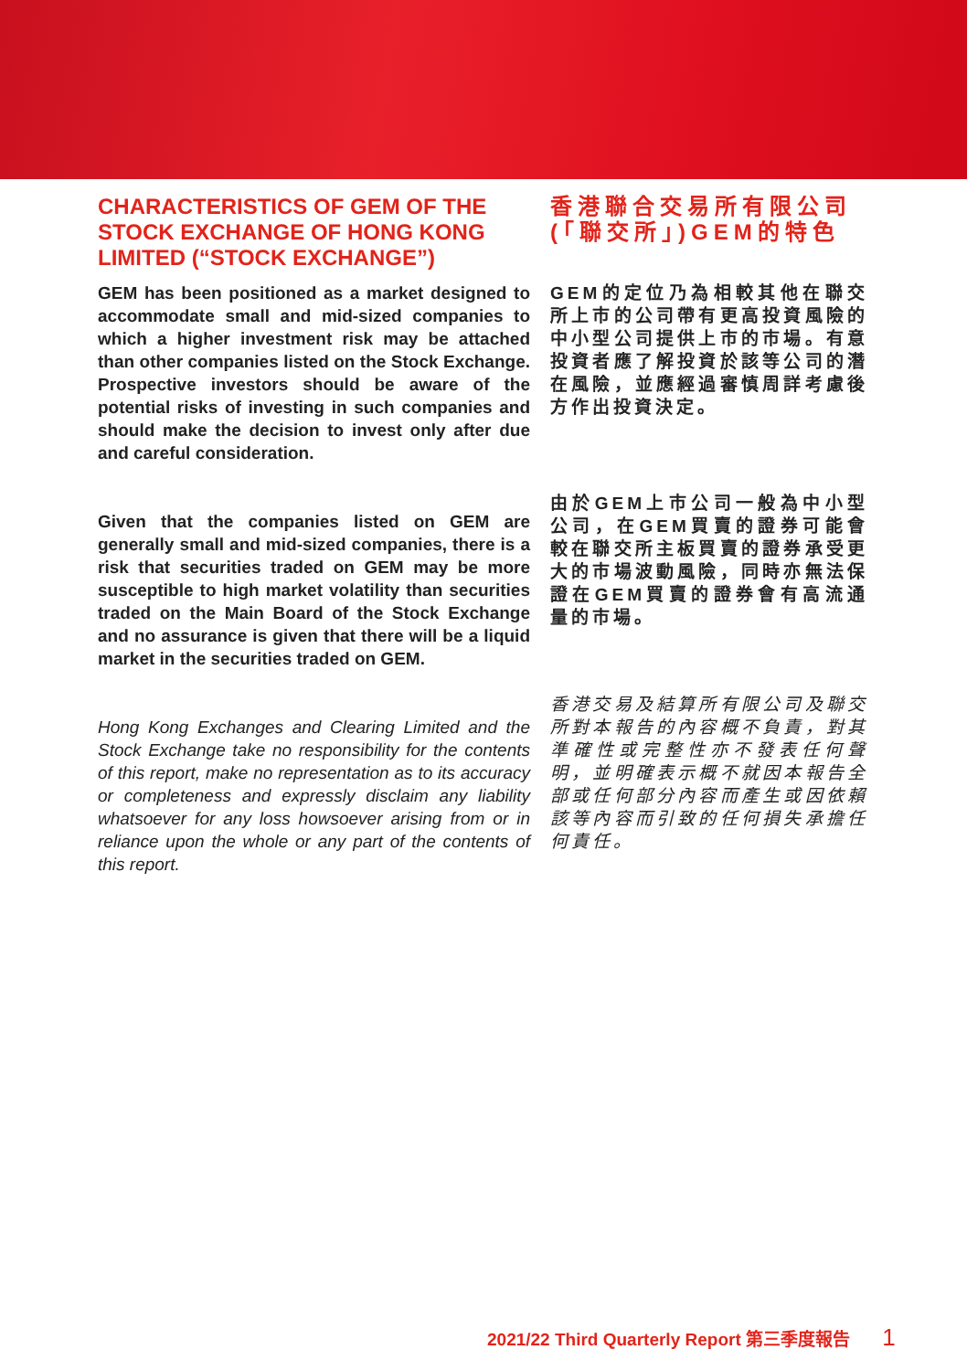CHARACTERISTICS OF GEM OF THE STOCK EXCHANGE OF HONG KONG LIMITED (“STOCK EXCHANGE”)
GEM has been positioned as a market designed to accommodate small and mid-sized companies to which a higher investment risk may be attached than other companies listed on the Stock Exchange. Prospective investors should be aware of the potential risks of investing in such companies and should make the decision to invest only after due and careful consideration.
Given that the companies listed on GEM are generally small and mid-sized companies, there is a risk that securities traded on GEM may be more susceptible to high market volatility than securities traded on the Main Board of the Stock Exchange and no assurance is given that there will be a liquid market in the securities traded on GEM.
Hong Kong Exchanges and Clearing Limited and the Stock Exchange take no responsibility for the contents of this report, make no representation as to its accuracy or completeness and expressly disclaim any liability whatsoever for any loss howsoever arising from or in reliance upon the whole or any part of the contents of this report.
香港聯合交易所有限公司(「聯交所」)GEM的特色
GEM的定位乃為相較其他在聯交所上市的公司帶有更高投資風險的中小型公司提供上市的市場。有意投資者應了解投資於該等公司的潛在風險，並應經過審慎周詳考慮後方作出投資決定。
由於GEM上市公司一般為中小型公司，在GEM買賣的證券可能會較在聯交所主板買賣的證券承受更大的市場波動風險，同時亦無法保證在GEM買賣的證券會有高流通量的市場。
香港交易及結算所有限公司及聯交所對本報告的內容概不負責，對其準確性或完整性亦不發表任何聲明，並明確表示概不就因本報告全部或任何部分內容而產生或因依賴該等內容而引致的任何損失承擔任何責任。
2021/22 Third Quarterly Report 第三季度報告 1